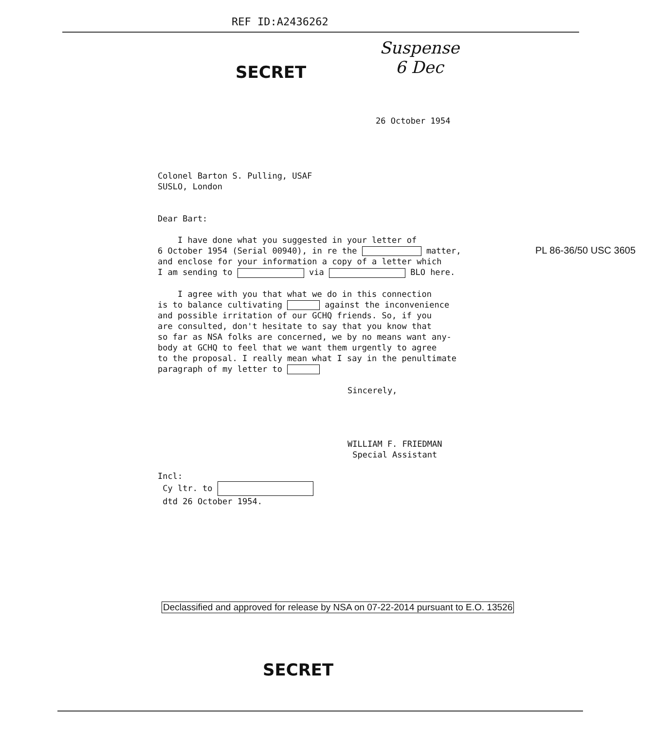REF ID:A2436262
SECRET
Suspense
6 Dec
26 October 1954
Colonel Barton S. Pulling, USAF
SUSLO, London
Dear Bart:
I have done what you suggested in your letter of
6 October 1954 (Serial 00940), in re the matter,
and enclose for your information a copy of a letter which
I am sending to via BLO here.
I agree with you that what we do in this connection
is to balance cultivating against the inconvenience
and possible irritation of our GCHQ friends. So, if you
are consulted, don't hesitate to say that you know that
so far as NSA folks are concerned, we by no means want any-
body at GCHQ to feel that we want them urgently to agree
to the proposal. I really mean what I say in the penultimate
paragraph of my letter to
Sincerely,
WILLIAM F. FRIEDMAN
Special Assistant
Incl:
Cy ltr. to
dtd 26 October 1954.
PL 86-36/50 USC 3605
Declassified and approved for release by NSA on 07-22-2014 pursuant to E.O. 13526
SECRET